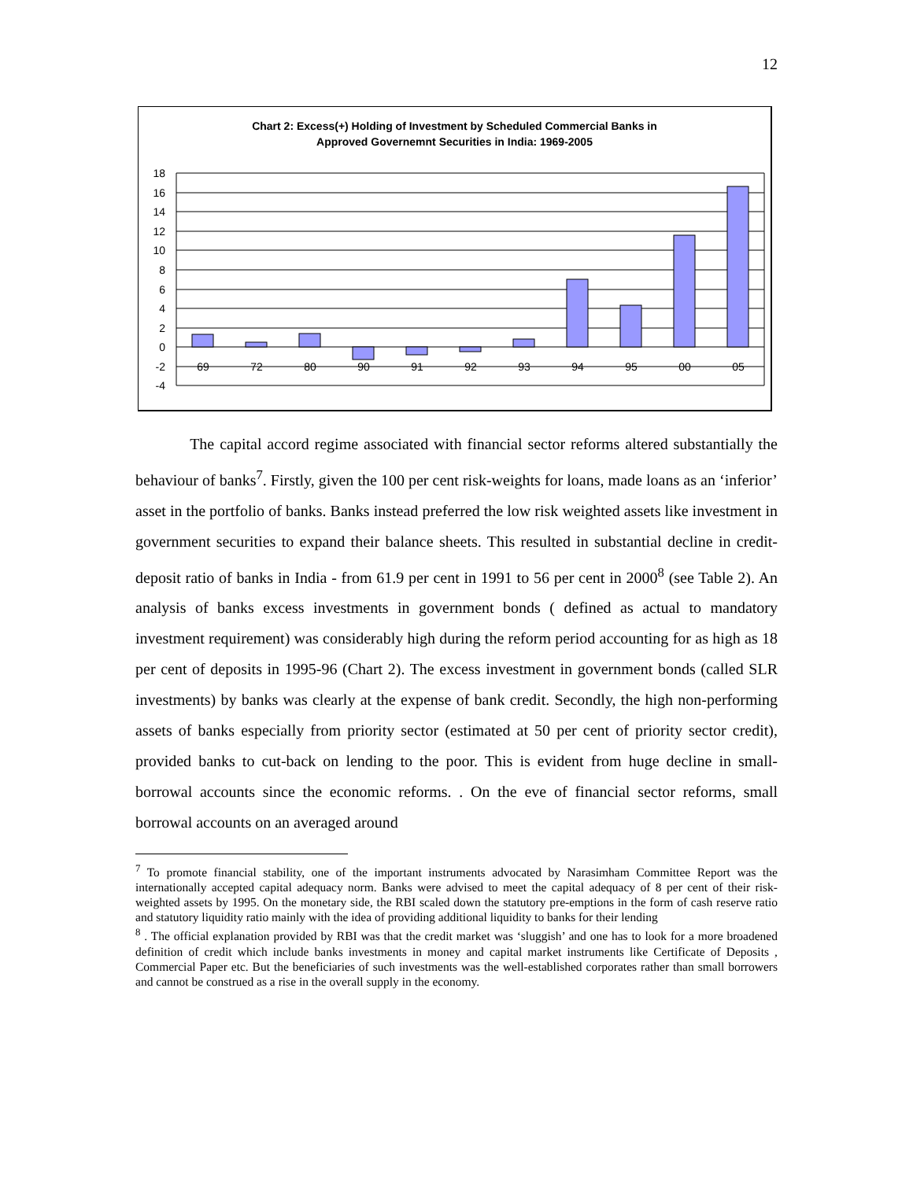12
Chart 2: Excess(+) Holding of Investment by Scheduled Commercial Banks in
Approved Governemnt Securities in India: 1969-2005
18
16
14
12
10
8
6
4
2
0
-2
-4
69
72
80
90
91
92
93
94
95
00
05
The capital accord regime associated with financial sector reforms altered substantially the behaviour of banks<sup>7</sup>. Firstly, given the 100 per cent risk-weights for loans, made loans as an ‘inferior’ asset in the portfolio of banks. Banks instead preferred the low risk weighted assets like investment in government securities to expand their balance sheets. This resulted in substantial decline in credit-deposit ratio of banks in India - from 61.9 per cent in 1991 to 56 per cent in 2000<sup>8</sup> (see Table 2). An analysis of banks excess investments in government bonds ( defined as actual to mandatory investment requirement) was considerably high during the reform period accounting for as high as 18 per cent of deposits in 1995-96 (Chart 2). The excess investment in government bonds (called SLR investments) by banks was clearly at the expense of bank credit. Secondly, the high non-performing assets of banks especially from priority sector (estimated at 50 per cent of priority sector credit), provided banks to cut-back on lending to the poor. This is evident from huge decline in small-borrowal accounts since the economic reforms. . On the eve of financial sector reforms, small borrowal accounts on an averaged around
<sup>7</sup> To promote financial stability, one of the important instruments advocated by Narasimham Committee Report was the internationally accepted capital adequacy norm. Banks were advised to meet the capital adequacy of 8 per cent of their risk-weighted assets by 1995. On the monetary side, the RBI scaled down the statutory pre-emptions in the form of cash reserve ratio and statutory liquidity ratio mainly with the idea of providing additional liquidity to banks for their lending
<sup>8</sup> . The official explanation provided by RBI was that the credit market was ‘sluggish’ and one has to look for a more broadened definition of credit which include banks investments in money and capital market instruments like Certificate of Deposits , Commercial Paper etc. But the beneficiaries of such investments was the well-established corporates rather than small borrowers and cannot be construed as a rise in the overall supply in the economy.